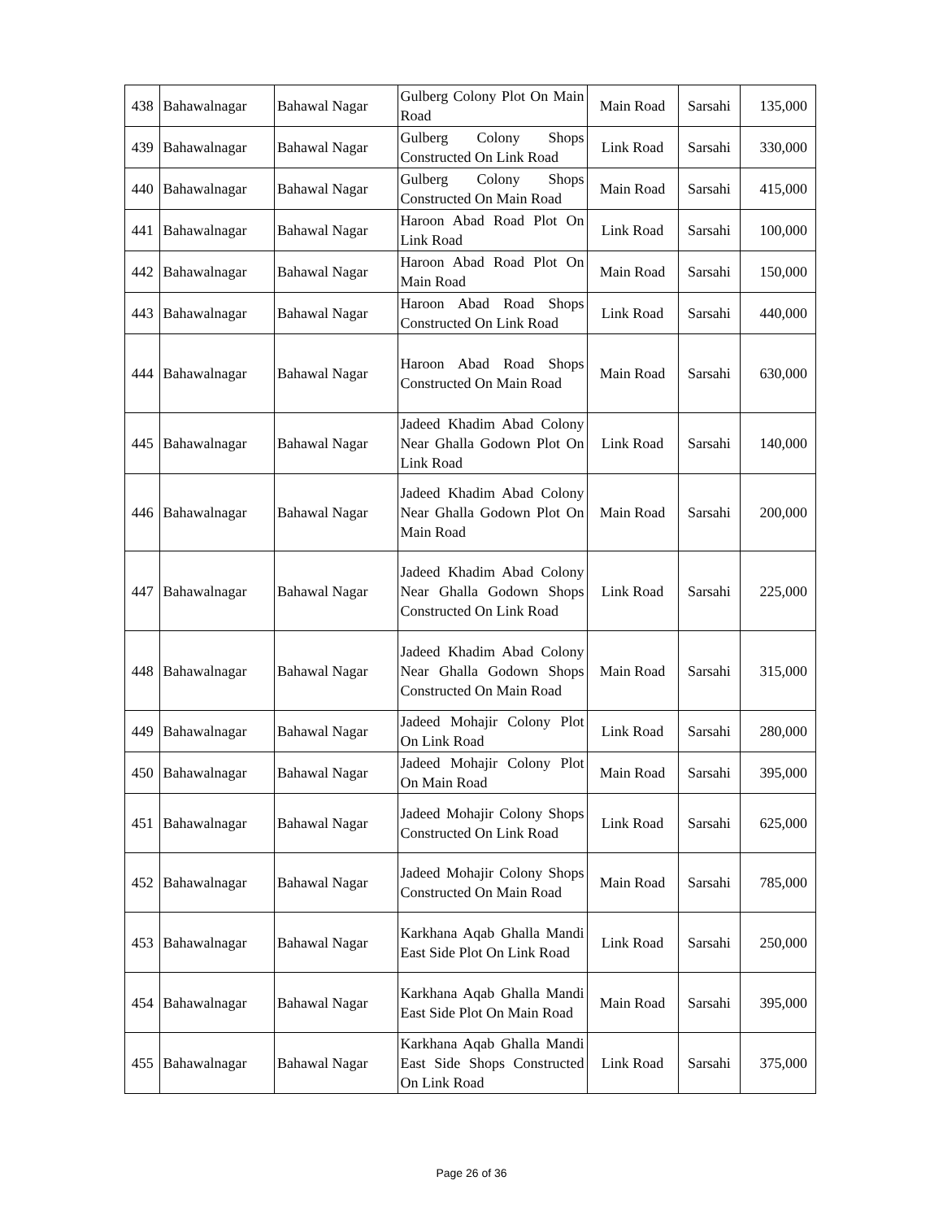| 438 | Bahawalnagar | Bahawal Nagar | Gulberg Colony Plot On Main Road | Main Road | Sarsahi | 135,000 |
| 439 | Bahawalnagar | Bahawal Nagar | Gulberg Colony Shops Constructed On Link Road | Link Road | Sarsahi | 330,000 |
| 440 | Bahawalnagar | Bahawal Nagar | Gulberg Colony Shops Constructed On Main Road | Main Road | Sarsahi | 415,000 |
| 441 | Bahawalnagar | Bahawal Nagar | Haroon Abad Road Plot On Link Road | Link Road | Sarsahi | 100,000 |
| 442 | Bahawalnagar | Bahawal Nagar | Haroon Abad Road Plot On Main Road | Main Road | Sarsahi | 150,000 |
| 443 | Bahawalnagar | Bahawal Nagar | Haroon Abad Road Shops Constructed On Link Road | Link Road | Sarsahi | 440,000 |
| 444 | Bahawalnagar | Bahawal Nagar | Haroon Abad Road Shops Constructed On Main Road | Main Road | Sarsahi | 630,000 |
| 445 | Bahawalnagar | Bahawal Nagar | Jadeed Khadim Abad Colony Near Ghalla Godown Plot On Link Road | Link Road | Sarsahi | 140,000 |
| 446 | Bahawalnagar | Bahawal Nagar | Jadeed Khadim Abad Colony Near Ghalla Godown Plot On Main Road | Main Road | Sarsahi | 200,000 |
| 447 | Bahawalnagar | Bahawal Nagar | Jadeed Khadim Abad Colony Near Ghalla Godown Shops Constructed On Link Road | Link Road | Sarsahi | 225,000 |
| 448 | Bahawalnagar | Bahawal Nagar | Jadeed Khadim Abad Colony Near Ghalla Godown Shops Constructed On Main Road | Main Road | Sarsahi | 315,000 |
| 449 | Bahawalnagar | Bahawal Nagar | Jadeed Mohajir Colony Plot On Link Road | Link Road | Sarsahi | 280,000 |
| 450 | Bahawalnagar | Bahawal Nagar | Jadeed Mohajir Colony Plot On Main Road | Main Road | Sarsahi | 395,000 |
| 451 | Bahawalnagar | Bahawal Nagar | Jadeed Mohajir Colony Shops Constructed On Link Road | Link Road | Sarsahi | 625,000 |
| 452 | Bahawalnagar | Bahawal Nagar | Jadeed Mohajir Colony Shops Constructed On Main Road | Main Road | Sarsahi | 785,000 |
| 453 | Bahawalnagar | Bahawal Nagar | Karkhana Aqab Ghalla Mandi East Side Plot On Link Road | Link Road | Sarsahi | 250,000 |
| 454 | Bahawalnagar | Bahawal Nagar | Karkhana Aqab Ghalla Mandi East Side Plot On Main Road | Main Road | Sarsahi | 395,000 |
| 455 | Bahawalnagar | Bahawal Nagar | Karkhana Aqab Ghalla Mandi East Side Shops Constructed On Link Road | Link Road | Sarsahi | 375,000 |
Page 26 of 36